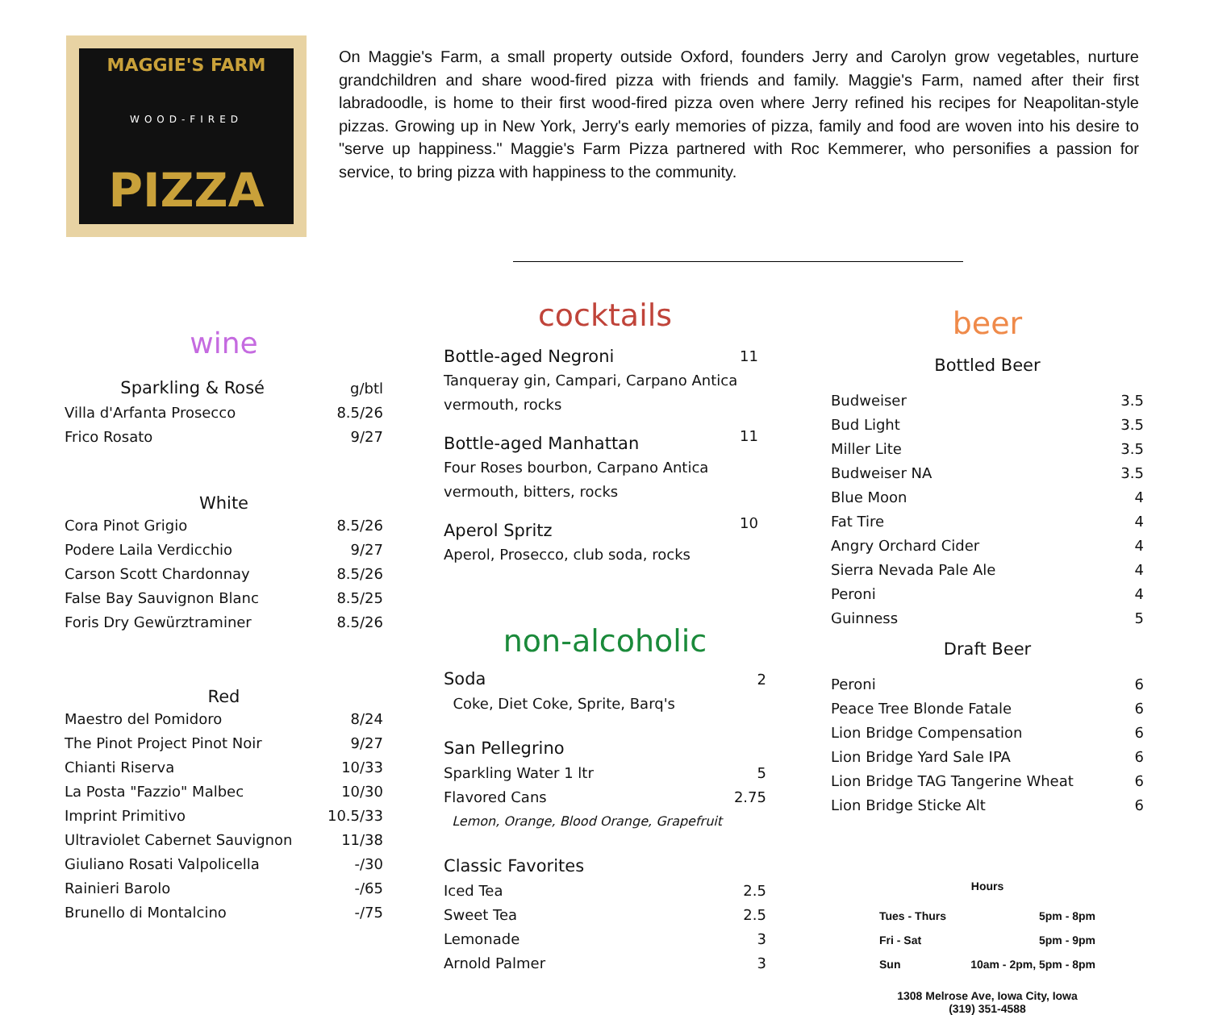MAGGIE'S FARM
WOOD-FIRED
PIZZA
On Maggie's Farm, a small property outside Oxford, founders Jerry and Carolyn grow vegetables, nurture grandchildren and share wood-fired pizza with friends and family. Maggie's Farm, named after their first labradoodle, is home to their first wood-fired pizza oven where Jerry refined his recipes for Neapolitan-style pizzas. Growing up in New York, Jerry's early memories of pizza, family and food are woven into his desire to "serve up happiness." Maggie's Farm Pizza partnered with Roc Kemmerer, who personifies a passion for service, to bring pizza with happiness to the community.
wine
| Sparkling & Rosé | g/btl |
| Villa d'Arfanta Prosecco | 8.5/26 |
| Frico Rosato | 9/27 |
| White | |
| Cora Pinot Grigio | 8.5/26 |
| Podere Laila Verdicchio | 9/27 |
| Carson Scott Chardonnay | 8.5/26 |
| False Bay Sauvignon Blanc | 8.5/25 |
| Foris Dry Gewürztraminer | 8.5/26 |
| Red | |
| Maestro del Pomidoro | 8/24 |
| The Pinot Project Pinot Noir | 9/27 |
| Chianti Riserva | 10/33 |
| La Posta "Fazzio" Malbec | 10/30 |
| Imprint Primitivo | 10.5/33 |
| Ultraviolet Cabernet Sauvignon | 11/38 |
| Giuliano Rosati Valpolicella | -/30 |
| Rainieri Barolo | -/65 |
| Brunello di Montalcino | -/75 |
cocktails
| Bottle-aged Negroni | 11 |
| Tanqueray gin, Campari, Carpano Antica vermouth, rocks | |
| Bottle-aged Manhattan | 11 |
| Four Roses bourbon, Carpano Antica vermouth, bitters, rocks | |
| Aperol Spritz | 10 |
| Aperol, Prosecco, club soda, rocks | |
non-alcoholic
| Soda | 2 |
| Coke, Diet Coke, Sprite, Barq's | |
| San Pellegrino | |
| Sparkling Water 1 ltr | 5 |
| Flavored Cans | 2.75 |
| Lemon, Orange, Blood Orange, Grapefruit | |
| Classic Favorites | |
| Iced Tea | 2.5 |
| Sweet Tea | 2.5 |
| Lemonade | 3 |
| Arnold Palmer | 3 |
beer
Bottled Beer
| Budweiser | 3.5 |
| Bud Light | 3.5 |
| Miller Lite | 3.5 |
| Budweiser NA | 3.5 |
| Blue Moon | 4 |
| Fat Tire | 4 |
| Angry Orchard Cider | 4 |
| Sierra Nevada Pale Ale | 4 |
| Peroni | 4 |
| Guinness | 5 |
Draft Beer
| Peroni | 6 |
| Peace Tree Blonde Fatale | 6 |
| Lion Bridge Compensation | 6 |
| Lion Bridge Yard Sale IPA | 6 |
| Lion Bridge TAG Tangerine Wheat | 6 |
| Lion Bridge Sticke Alt | 6 |
Hours
| Tues - Thurs | 5pm - 8pm |
| Fri - Sat | 5pm - 9pm |
| Sun | 10am - 2pm, 5pm - 8pm |
1308 Melrose Ave, Iowa City, Iowa
(319) 351-4588